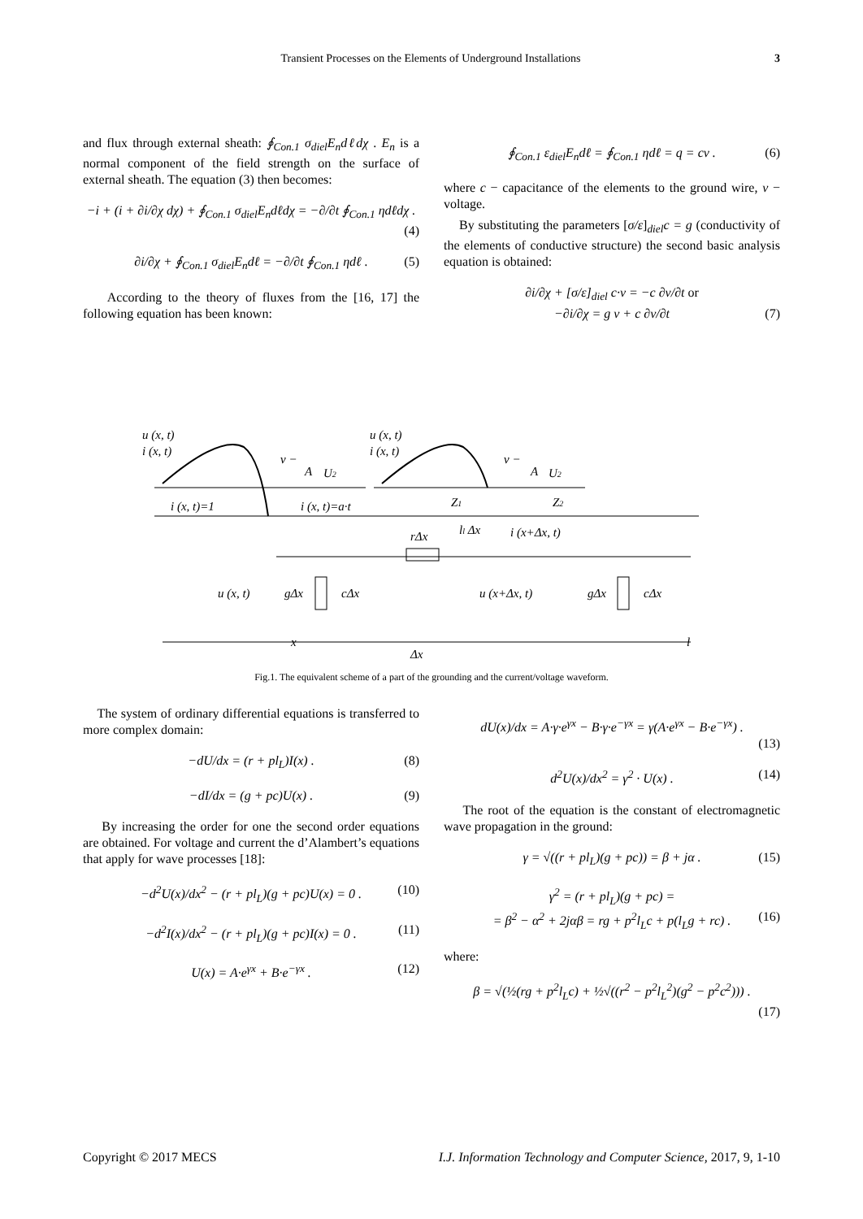Transient Processes on the Elements of Underground Installations 3
and flux through external sheath: ∮<sub>Con.1</sub> σ<sub>diel</sub>E<sub>n</sub>dℓdχ . E<sub>n</sub> is a normal component of the field strength on the surface of external sheath. The equation (3) then becomes:
−i + (i + ∂i/∂χ dχ) + ∮<sub>Con.1</sub> σ<sub>diel</sub>E<sub>n</sub>dℓdχ = −∂/∂t ∮<sub>Con.1</sub> ηdℓdχ .
(4)
∂i/∂χ + ∮<sub>Con.1</sub> σ<sub>diel</sub>E<sub>n</sub>dℓ = −∂/∂t ∮<sub>Con.1</sub> ηdℓ . (5)
According to the theory of fluxes from the [16, 17] the following equation has been known:
∮<sub>Con.1</sub> ε<sub>diel</sub>E<sub>n</sub>dℓ = ∮<sub>Con.1</sub> ηdℓ = q = cv . (6)
where c − capacitance of the elements to the ground wire, v − voltage.
By substituting the parameters [σ/ε]<sub>diel</sub>c = g (conductivity of the elements of conductive structure) the second basic analysis equation is obtained:
∂i/∂χ + [σ/ε]<sub>diel</sub> c·v = −c ∂v/∂t or
−∂i/∂χ = g v + c ∂v/∂t (7)
u (x, t)
i (x, t)
u (x, t)
i (x, t)
v −
A
U2
v −
A
U2
i (x, t)=1
i (x, t)=a·t
Z1
Z2
rΔx
ll Δx
i (x+Δx, t)
u (x, t)
gΔx
cΔx
u (x+Δx, t)
gΔx
cΔx
x
Δx
l
Fig.1. The equivalent scheme of a part of the grounding and the current/voltage waveform.
The system of ordinary differential equations is transferred to more complex domain:
−dU/dx = (r + pl<sub>L</sub>)I(x) . (8)
−dI/dx = (g + pc)U(x) . (9)
By increasing the order for one the second order equations are obtained. For voltage and current the d’Alambert’s equations that apply for wave processes [18]:
−d<sup>2</sup>U(x)/dx<sup>2</sup> − (r + pl<sub>L</sub>)(g + pc)U(x) = 0 . (10)
−d<sup>2</sup>I(x)/dx<sup>2</sup> − (r + pl<sub>L</sub>)(g + pc)I(x) = 0 . (11)
U(x) = A·e<sup>γx</sup> + B·e<sup>−γx</sup> . (12)
dU(x)/dx = A·γ·e<sup>γx</sup> − B·γ·e<sup>−γx</sup> = γ(A·e<sup>γx</sup> − B·e<sup>−γx</sup>) .
(13)
d<sup>2</sup>U(x)/dx<sup>2</sup> = γ<sup>2</sup> · U(x) . (14)
The root of the equation is the constant of electromagnetic wave propagation in the ground:
γ = √((r + pl<sub>L</sub>)(g + pc)) = β + jα . (15)
γ<sup>2</sup> = (r + pl<sub>L</sub>)(g + pc) =
= β<sup>2</sup> − α<sup>2</sup> + 2jαβ = rg + p<sup>2</sup>l<sub>L</sub>c + p(l<sub>L</sub>g + rc) . (16)
where:
β = √(½(rg + p<sup>2</sup>l<sub>L</sub>c) + ½√((r<sup>2</sup> − p<sup>2</sup>l<sub>L</sub><sup>2</sup>)(g<sup>2</sup> − p<sup>2</sup>c<sup>2</sup>))) .
(17)
Copyright © 2017 MECS I.J. Information Technology and Computer Science, 2017, 9, 1-10